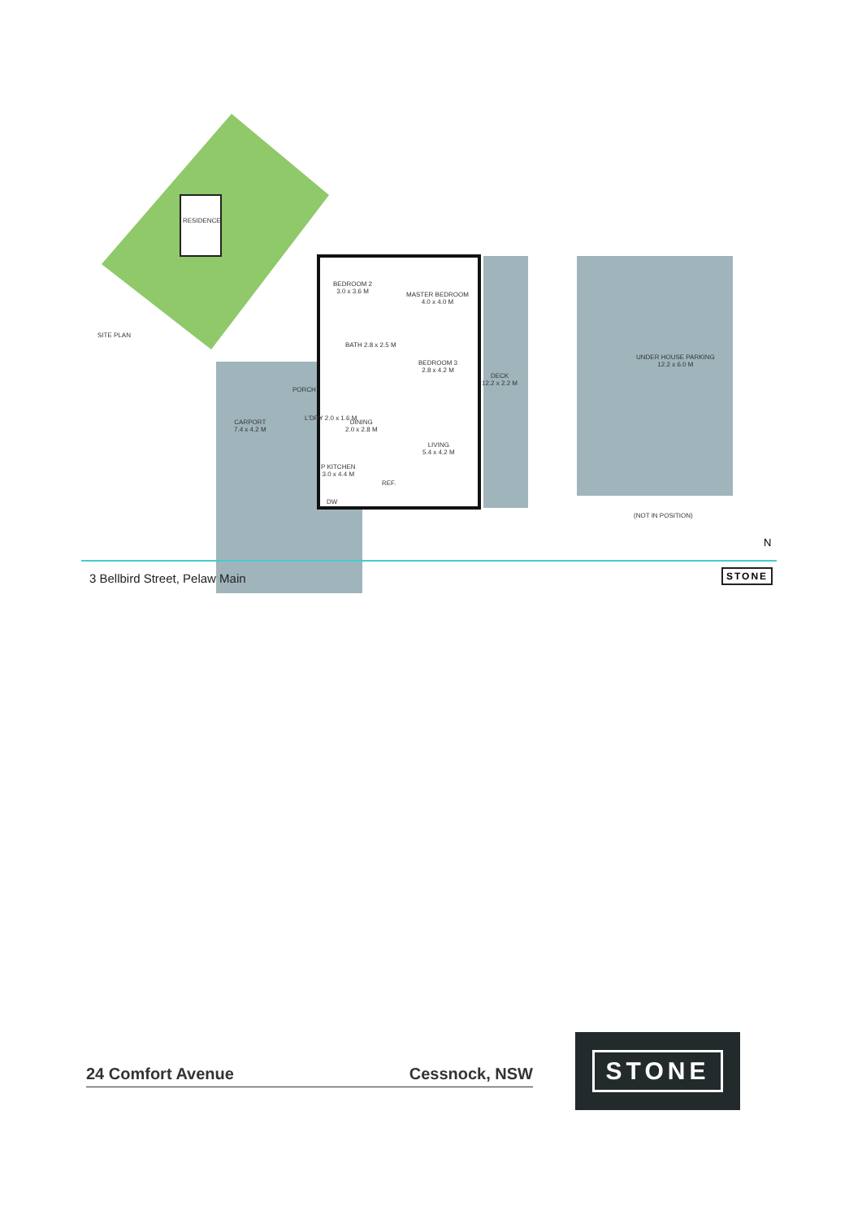SITE PLAN
RESIDENCE
BEDROOM 2
3.0 x 3.6 M
MASTER BEDROOM
4.0 x 4.0 M
BEDROOM 3
2.8 x 4.2 M
BATH 2.8 x 2.5 M
PORCH
DECK
12.2 x 2.2 M
UNDER HOUSE PARKING
12.2 x 6.0 M
CARPORT
7.4 x 4.2 M
L'DRY 2.0 x 1.6 M
DINING
2.0 x 2.8 M
LIVING
5.4 x 4.2 M
P KITCHEN
3.0 x 4.4 M
REF.
DW
(NOT IN POSITION)
N
3 Bellbird Street, Pelaw Main STONE
24 Comfort Avenue Cessnock, NSW
STONE